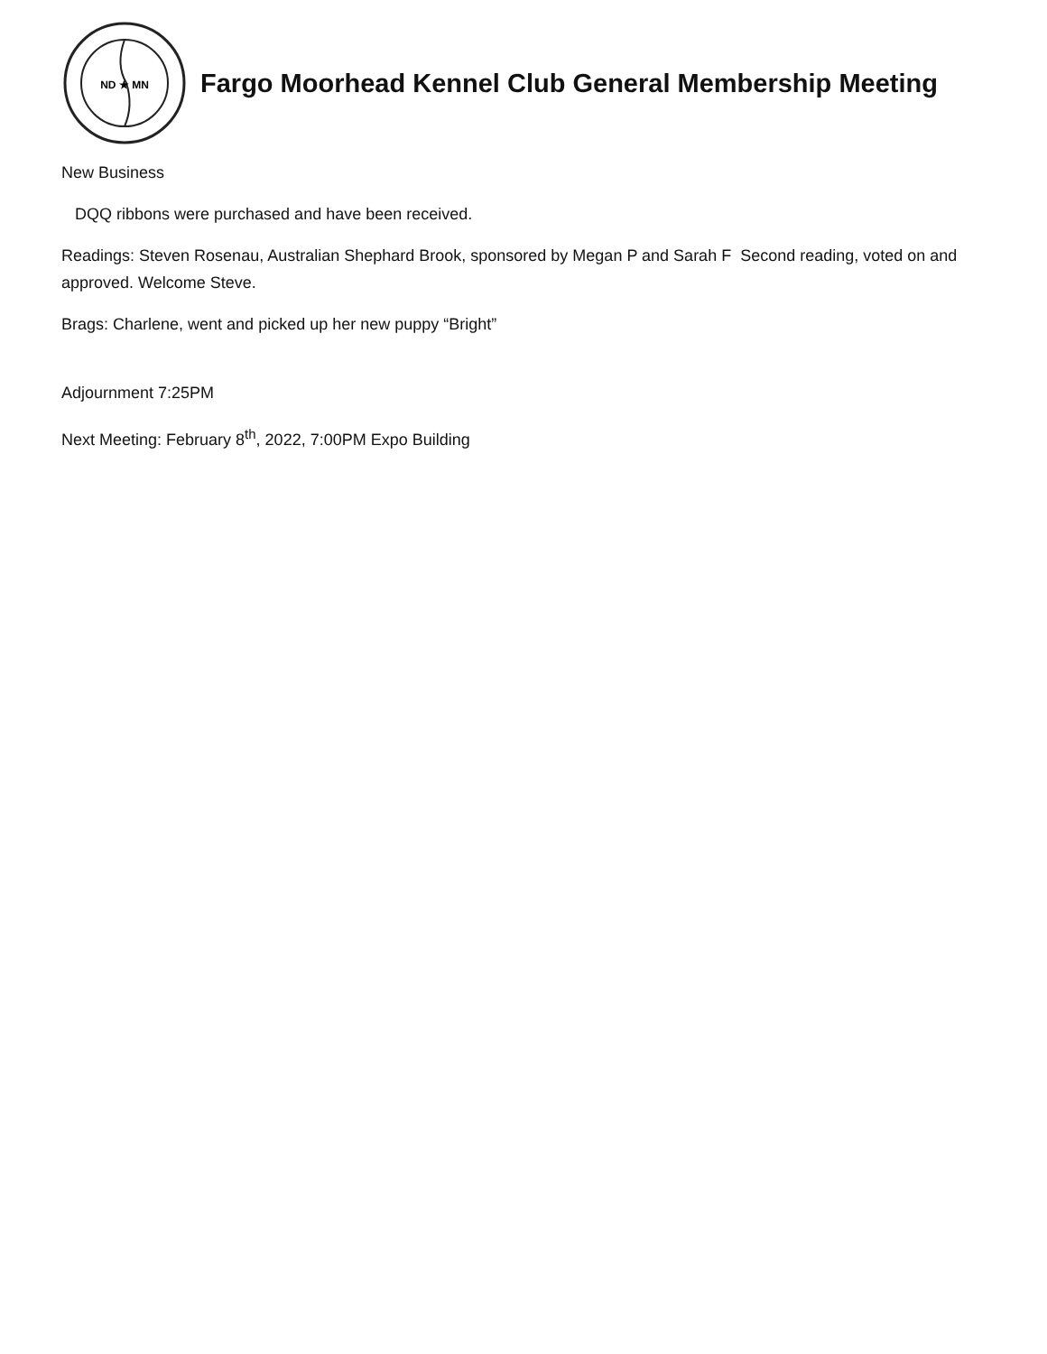ND ★ MN
Fargo Moorhead Kennel Club General Membership Meeting
New Business
DQQ ribbons were purchased and have been received.
Readings: Steven Rosenau, Australian Shephard Brook, sponsored by Megan P and Sarah F Second reading, voted on and approved. Welcome Steve.
Brags: Charlene, went and picked up her new puppy “Bright”
Adjournment 7:25PM
Next Meeting: February 8<sup>th</sup>, 2022, 7:00PM Expo Building